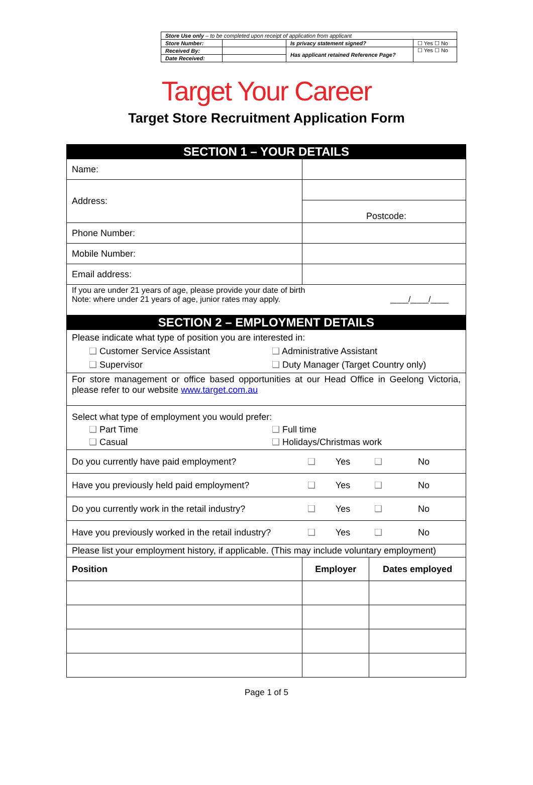| Store Use only – to be completed upon receipt of application from applicant | | | |
| Store Number: | | Is privacy statement signed? | ☐ Yes ☐ No |
| Received By: | | Has applicant retained Reference Page? | ☐ Yes ☐ No |
| Date Received: | | | |
Target Your Career
Target Store Recruitment Application Form
| SECTION 1 – YOUR DETAILS | | | | |
| Name: | | | | |
| Address: | | | | |
| | Postcode: | | | |
| Phone Number: | | | | |
| Mobile Number: | | | | |
| Email address: | | | | |
| If you are under 21 years of age, please provide your date of birth Note: where under 21 years of age, junior rates may apply. ____/____/____ | | | | |
| SECTION 2 – EMPLOYMENT DETAILS | | | | |
| Please indicate what type of position you are interested in: ❑ Customer Service Assistant ❑ Supervisor ❑ Administrative Assistant ❑ Duty Manager (Target Country only) | | | | |
| For store management or office based opportunities at our Head Office in Geelong Victoria, please refer to our website www.target.com.au | | | | |
| Select what type of employment you would prefer: ❑ Part Time ❑ Casual ❑ Full time ❑ Holidays/Christmas work | | | | |
| Do you currently have paid employment? | ❑ | Yes | ❑ | No |
| Have you previously held paid employment? | ❑ | Yes | ❑ | No |
| Do you currently work in the retail industry? | ❑ | Yes | ❑ | No |
| Have you previously worked in the retail industry? | ❑ | Yes | ❑ | No |
| Please list your employment history, if applicable. (This may include voluntary employment) | | | | |
| Position | Employer | | Dates employed | |
Page 1 of 5